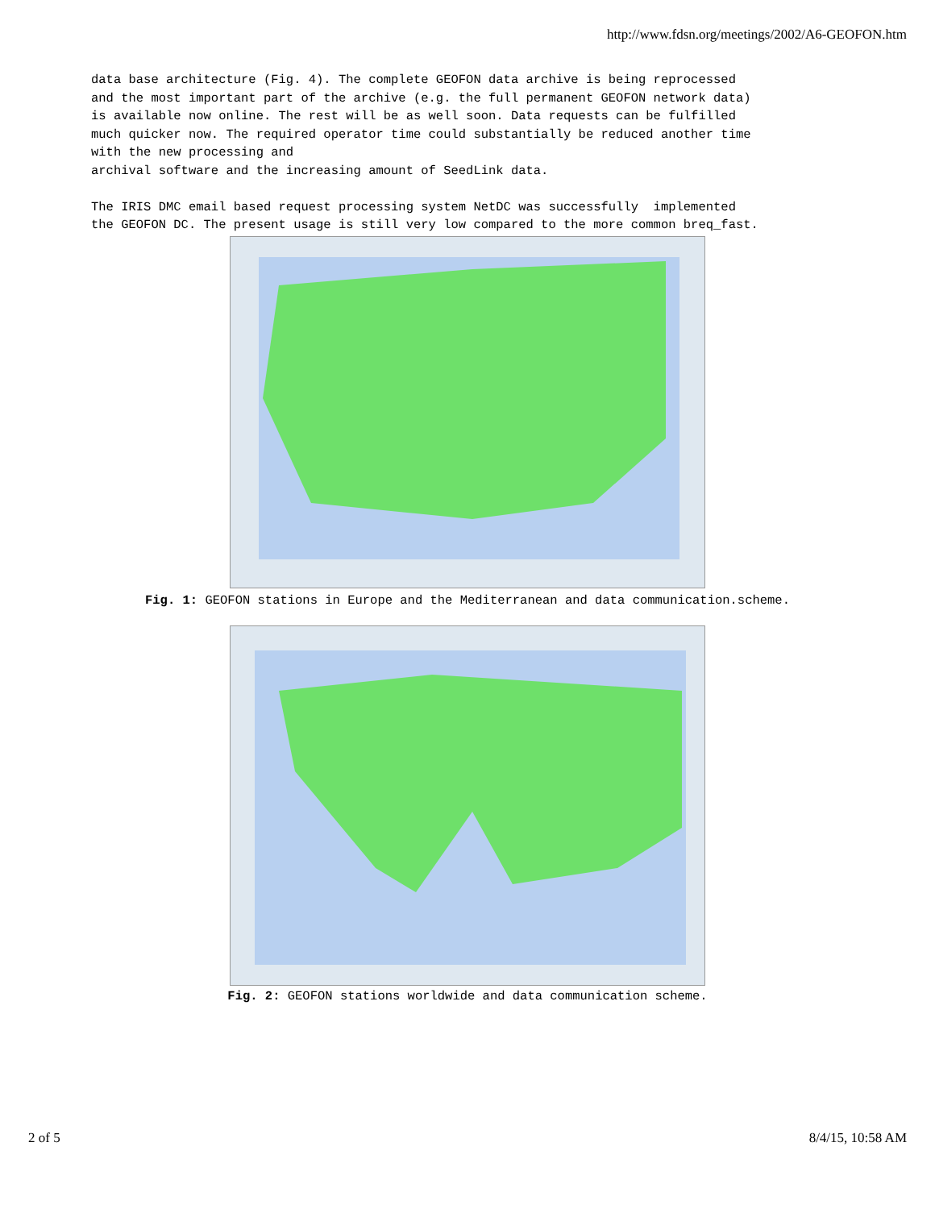http://www.fdsn.org/meetings/2002/A6-GEOFON.htm
data base architecture (Fig. 4). The complete GEOFON data archive is being reprocessed and the most important part of the archive (e.g. the full permanent GEOFON network data) is available now online. The rest will be as well soon. Data requests can be fulfilled much quicker now. The required operator time could substantially be reduced another time with the new processing and archival software and the increasing amount of SeedLink data. The IRIS DMC email based request processing system NetDC was successfully implemented the GEOFON DC. The present usage is still very low compared to the more common breq_fast.
Fig. 1: GEOFON stations in Europe and the Mediterranean and data communication.scheme.
Fig. 2: GEOFON stations worldwide and data communication scheme.
2 of 5 8/4/15, 10:58 AM